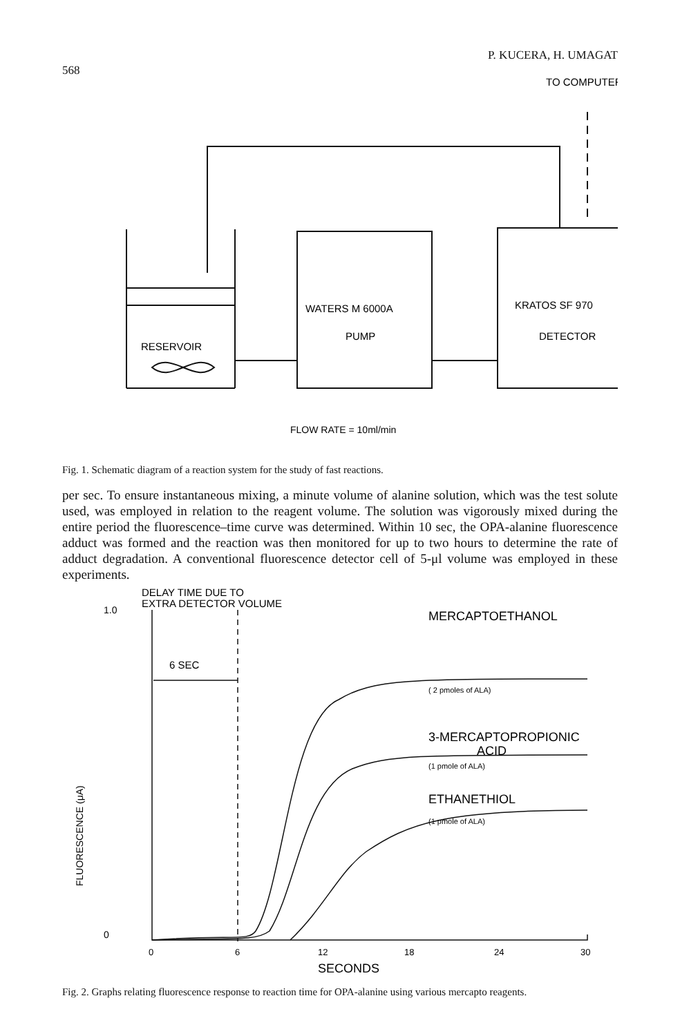568 P. KUCERA, H. UMAGAT
TO COMPUTER
RESERVOIR
WATERS M 6000A
PUMP
KRATOS SF 970
DETECTOR
FLOW RATE = 10ml/min
Fig. 1. Schematic diagram of a reaction system for the study of fast reactions.
per sec. To ensure instantaneous mixing, a minute volume of alanine solution, which was the test solute used, was employed in relation to the reagent volume. The solution was vigorously mixed during the entire period the fluorescence–time curve was determined. Within 10 sec, the OPA-alanine fluorescence adduct was formed and the reaction was then monitored for up to two hours to determine the rate of adduct degradation. A conventional fluorescence detector cell of 5-μl volume was employed in these experiments.
DELAY TIME DUE TO
EXTRA DETECTOR VOLUME
1.0
6 SEC
MERCAPTOETHANOL
( 2 pmoles of ALA)
3-MERCAPTOPROPIONIC
ACID
(1 pmole of ALA)
ETHANETHIOL
(1 pmole of ALA)
FLUORESCENCE (μA)
0
0
6
12
18
24
30
SECONDS
Fig. 2. Graphs relating fluorescence response to reaction time for OPA-alanine using various mercapto reagents.